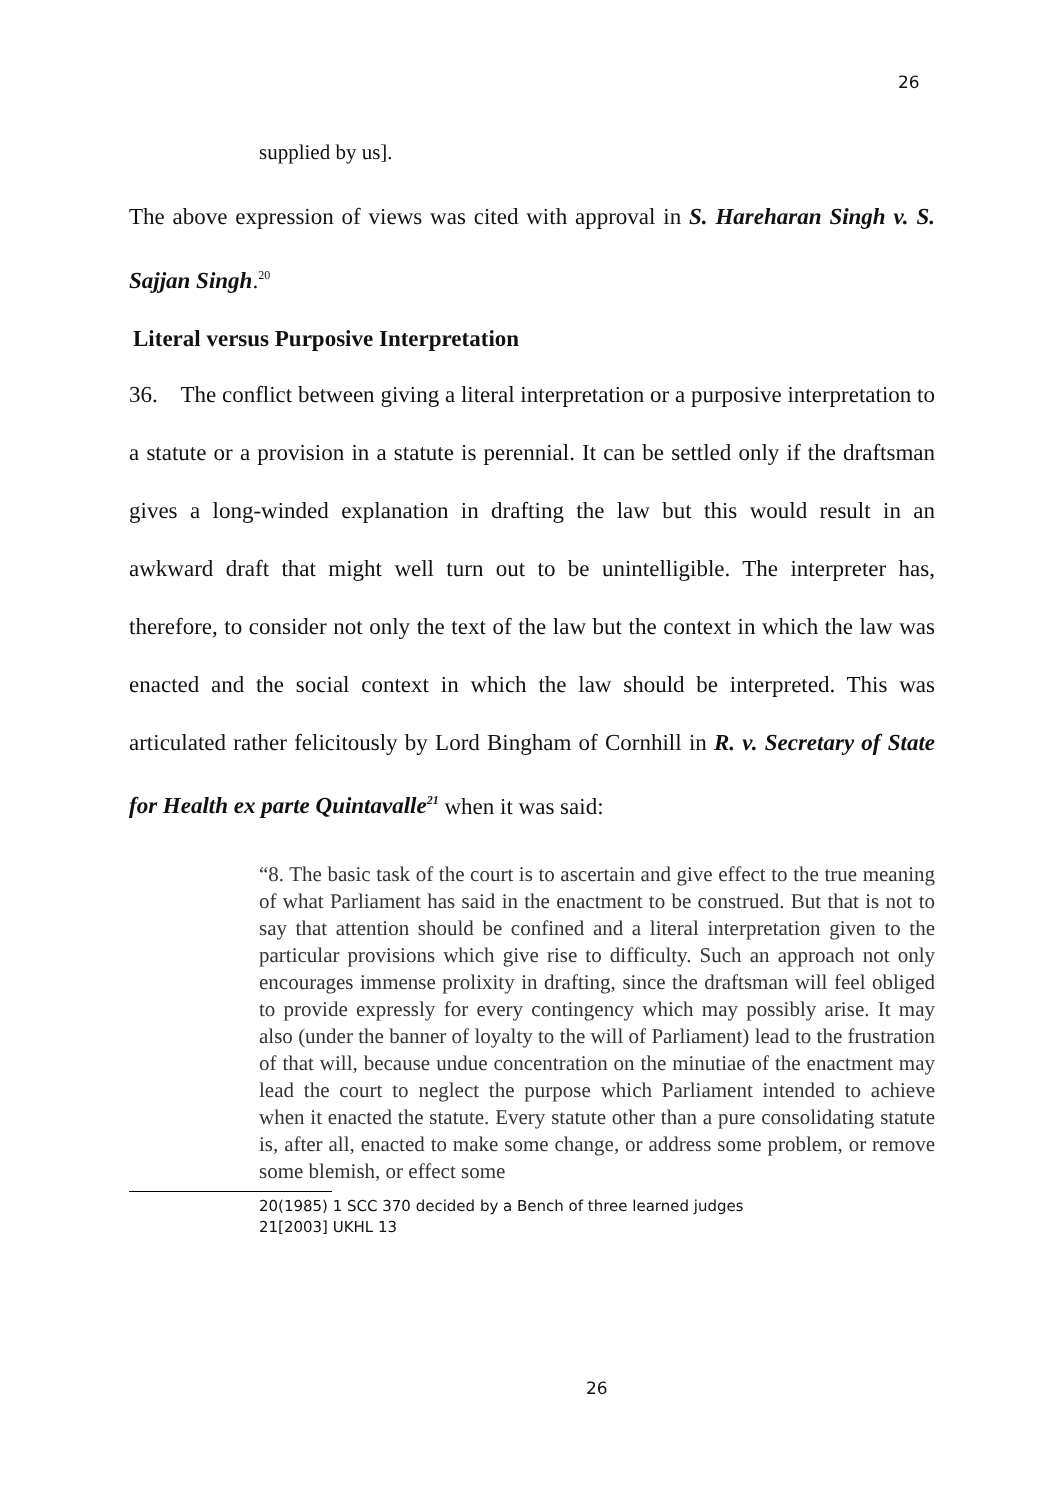26
supplied by us].
The above expression of views was cited with approval in S. Hareharan Singh v. S. Sajjan Singh.<sup>20</sup>
Literal versus Purposive Interpretation
36. The conflict between giving a literal interpretation or a purposive interpretation to a statute or a provision in a statute is perennial. It can be settled only if the draftsman gives a long-winded explanation in drafting the law but this would result in an awkward draft that might well turn out to be unintelligible. The interpreter has, therefore, to consider not only the text of the law but the context in which the law was enacted and the social context in which the law should be interpreted. This was articulated rather felicitously by Lord Bingham of Cornhill in R. v. Secretary of State for Health ex parte Quintavalle<sup>21</sup> when it was said:
“8. The basic task of the court is to ascertain and give effect to the true meaning of what Parliament has said in the enactment to be construed. But that is not to say that attention should be confined and a literal interpretation given to the particular provisions which give rise to difficulty. Such an approach not only encourages immense prolixity in drafting, since the draftsman will feel obliged to provide expressly for every contingency which may possibly arise. It may also (under the banner of loyalty to the will of Parliament) lead to the frustration of that will, because undue concentration on the minutiae of the enactment may lead the court to neglect the purpose which Parliament intended to achieve when it enacted the statute. Every statute other than a pure consolidating statute is, after all, enacted to make some change, or address some problem, or remove some blemish, or effect some
20(1985) 1 SCC 370 decided by a Bench of three learned judges
21[2003] UKHL 13
26